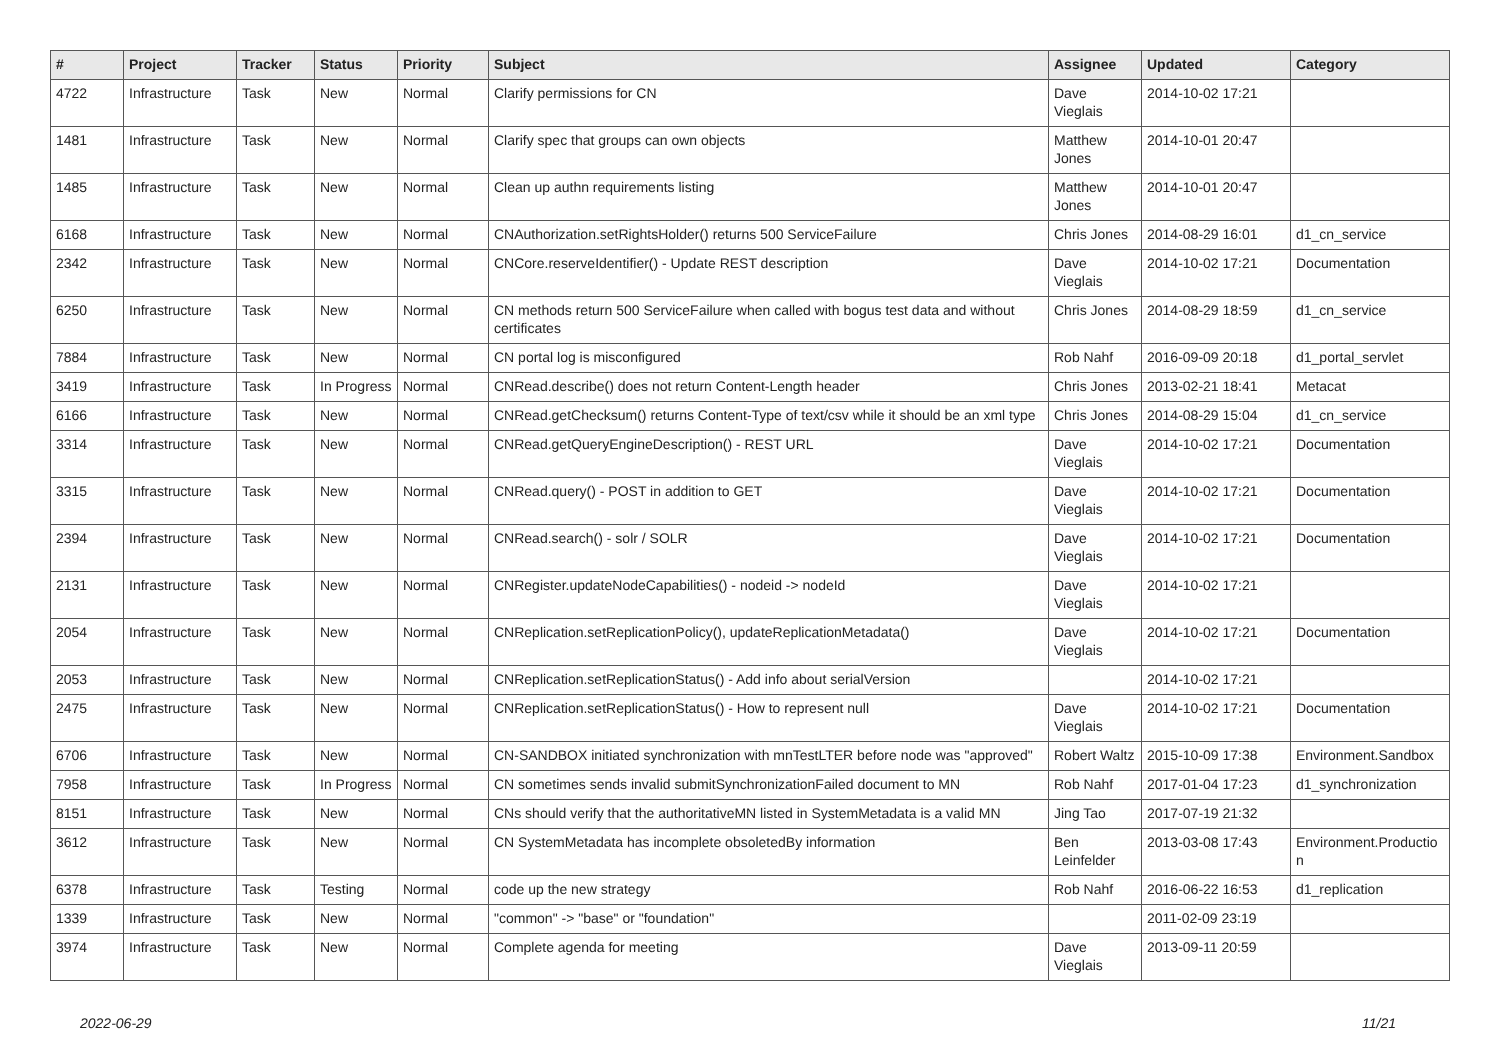| # | Project | Tracker | Status | Priority | Subject | Assignee | Updated | Category |
| --- | --- | --- | --- | --- | --- | --- | --- | --- |
| 4722 | Infrastructure | Task | New | Normal | Clarify permissions for CN | Dave Vieglais | 2014-10-02 17:21 | |
| 1481 | Infrastructure | Task | New | Normal | Clarify spec that groups can own objects | Matthew Jones | 2014-10-01 20:47 | |
| 1485 | Infrastructure | Task | New | Normal | Clean up authn requirements listing | Matthew Jones | 2014-10-01 20:47 | |
| 6168 | Infrastructure | Task | New | Normal | CNAuthorization.setRightsHolder() returns 500 ServiceFailure | Chris Jones | 2014-08-29 16:01 | d1_cn_service |
| 2342 | Infrastructure | Task | New | Normal | CNCore.reserveIdentifier() - Update REST description | Dave Vieglais | 2014-10-02 17:21 | Documentation |
| 6250 | Infrastructure | Task | New | Normal | CN methods return 500 ServiceFailure when called with bogus test data and without certificates | Chris Jones | 2014-08-29 18:59 | d1_cn_service |
| 7884 | Infrastructure | Task | New | Normal | CN portal log is misconfigured | Rob Nahf | 2016-09-09 20:18 | d1_portal_servlet |
| 3419 | Infrastructure | Task | In Progress | Normal | CNRead.describe() does not return Content-Length header | Chris Jones | 2013-02-21 18:41 | Metacat |
| 6166 | Infrastructure | Task | New | Normal | CNRead.getChecksum() returns Content-Type of text/csv while it should be an xml type | Chris Jones | 2014-08-29 15:04 | d1_cn_service |
| 3314 | Infrastructure | Task | New | Normal | CNRead.getQueryEngineDescription() - REST URL | Dave Vieglais | 2014-10-02 17:21 | Documentation |
| 3315 | Infrastructure | Task | New | Normal | CNRead.query() - POST in addition to GET | Dave Vieglais | 2014-10-02 17:21 | Documentation |
| 2394 | Infrastructure | Task | New | Normal | CNRead.search() - solr / SOLR | Dave Vieglais | 2014-10-02 17:21 | Documentation |
| 2131 | Infrastructure | Task | New | Normal | CNRegister.updateNodeCapabilities() - nodeid -> nodeId | Dave Vieglais | 2014-10-02 17:21 | |
| 2054 | Infrastructure | Task | New | Normal | CNReplication.setReplicationPolicy(), updateReplicationMetadata() | Dave Vieglais | 2014-10-02 17:21 | Documentation |
| 2053 | Infrastructure | Task | New | Normal | CNReplication.setReplicationStatus() - Add info about serialVersion | | 2014-10-02 17:21 | |
| 2475 | Infrastructure | Task | New | Normal | CNReplication.setReplicationStatus() - How to represent null | Dave Vieglais | 2014-10-02 17:21 | Documentation |
| 6706 | Infrastructure | Task | New | Normal | CN-SANDBOX initiated synchronization with mnTestLTER before node was "approved" | Robert Waltz | 2015-10-09 17:38 | Environment.Sandbox |
| 7958 | Infrastructure | Task | In Progress | Normal | CN sometimes sends invalid submitSynchronizationFailed document to MN | Rob Nahf | 2017-01-04 17:23 | d1_synchronization |
| 8151 | Infrastructure | Task | New | Normal | CNs should verify that the authoritativeMN listed in SystemMetadata is a valid MN | Jing Tao | 2017-07-19 21:32 | |
| 3612 | Infrastructure | Task | New | Normal | CN SystemMetadata has incomplete obsoletedBy information | Ben Leinfelder | 2013-03-08 17:43 | Environment.Productio n |
| 6378 | Infrastructure | Task | Testing | Normal | code up the new strategy | Rob Nahf | 2016-06-22 16:53 | d1_replication |
| 1339 | Infrastructure | Task | New | Normal | "common" -> "base" or "foundation" | | 2011-02-09 23:19 | |
| 3974 | Infrastructure | Task | New | Normal | Complete agenda for meeting | Dave Vieglais | 2013-09-11 20:59 | |
2022-06-29 11/21